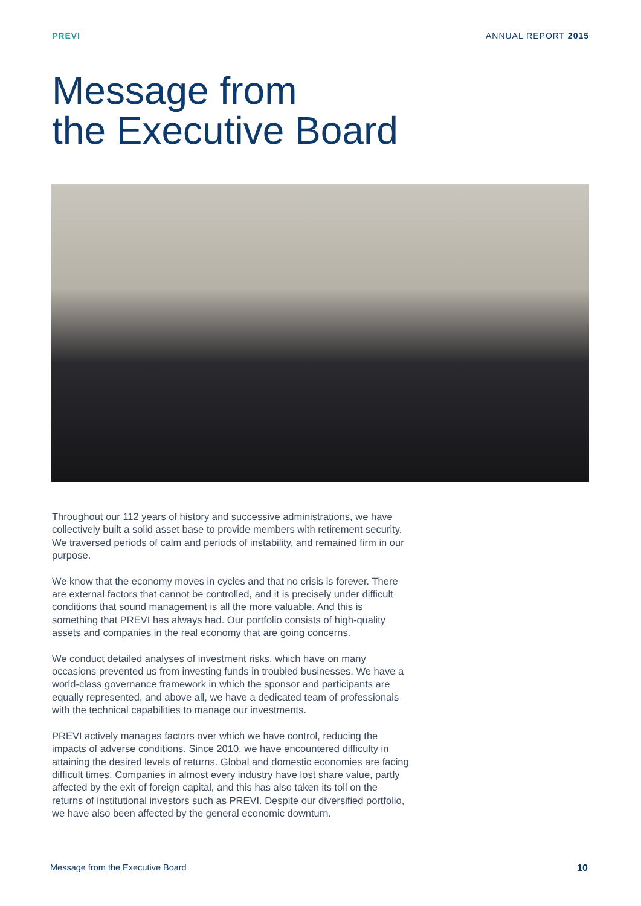PREVI ANNUAL REPORT 2015
Message from
the Executive Board
Throughout our 112 years of history and successive administrations, we have collectively built a solid asset base to provide members with retirement security. We traversed periods of calm and periods of instability, and remained firm in our purpose.
We know that the economy moves in cycles and that no crisis is forever. There are external factors that cannot be controlled, and it is precisely under difficult conditions that sound management is all the more valuable. And this is something that PREVI has always had. Our portfolio consists of high-quality assets and companies in the real economy that are going concerns.
We conduct detailed analyses of investment risks, which have on many occasions prevented us from investing funds in troubled businesses. We have a world-class governance framework in which the sponsor and participants are equally represented, and above all, we have a dedicated team of professionals with the technical capabilities to manage our investments.
PREVI actively manages factors over which we have control, reducing the impacts of adverse conditions. Since 2010, we have encountered difficulty in attaining the desired levels of returns. Global and domestic economies are facing difficult times. Companies in almost every industry have lost share value, partly affected by the exit of foreign capital, and this has also taken its toll on the returns of institutional investors such as PREVI. Despite our diversified portfolio, we have also been affected by the general economic downturn.
Message from the Executive Board 10